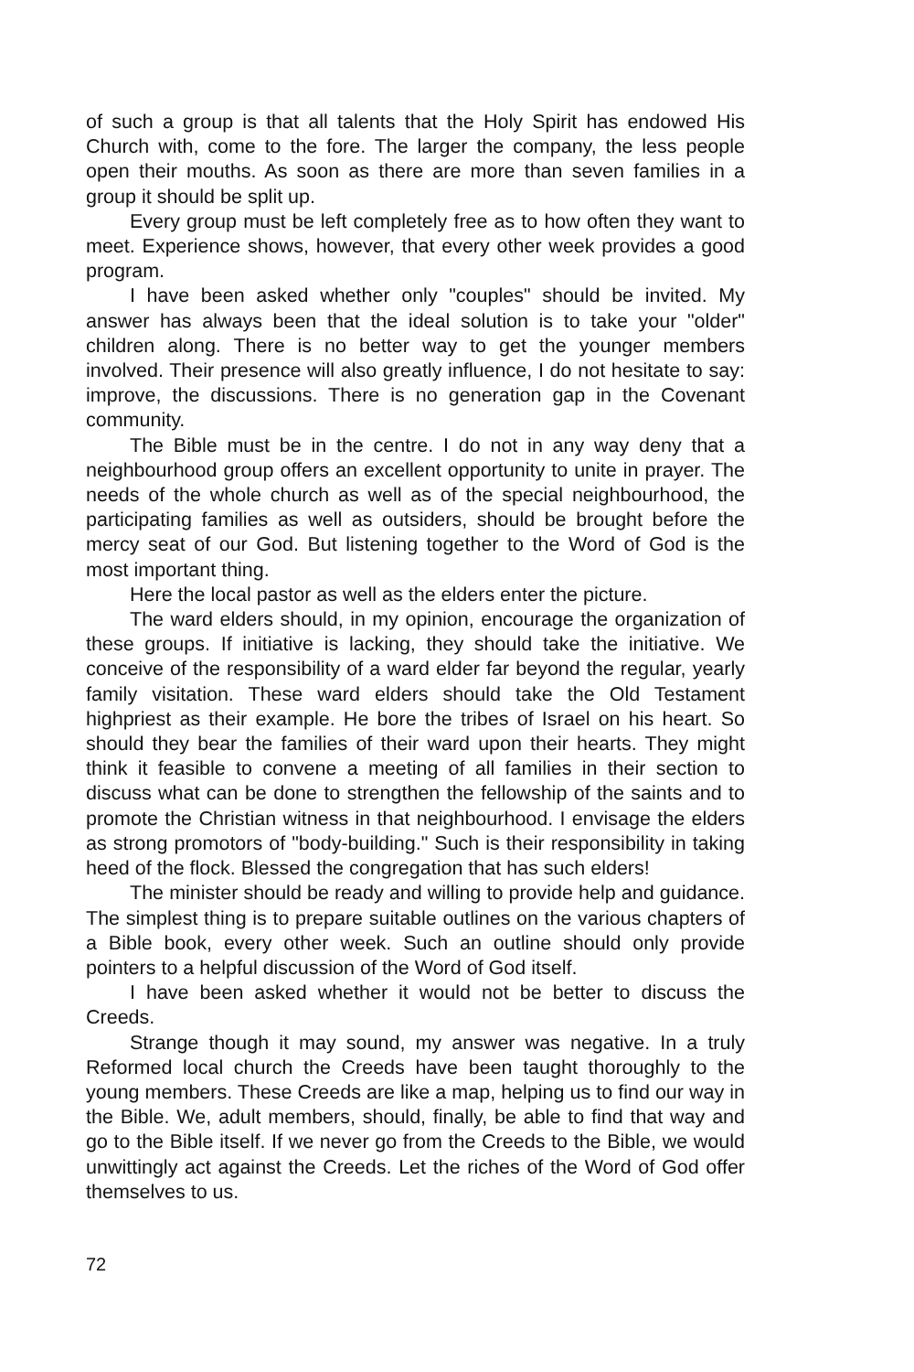of such a group is that all talents that the Holy Spirit has endowed His Church with, come to the fore. The larger the company, the less people open their mouths. As soon as there are more than seven families in a group it should be split up.
Every group must be left completely free as to how often they want to meet. Experience shows, however, that every other week provides a good program.
I have been asked whether only "couples" should be invited. My answer has always been that the ideal solution is to take your "older" children along. There is no better way to get the younger members involved. Their presence will also greatly influence, I do not hesitate to say: improve, the discussions. There is no generation gap in the Covenant community.
The Bible must be in the centre. I do not in any way deny that a neighbourhood group offers an excellent opportunity to unite in prayer. The needs of the whole church as well as of the special neighbourhood, the participating families as well as outsiders, should be brought before the mercy seat of our God. But listening together to the Word of God is the most important thing.
Here the local pastor as well as the elders enter the picture.
The ward elders should, in my opinion, encourage the organization of these groups. If initiative is lacking, they should take the initiative. We conceive of the responsibility of a ward elder far beyond the regular, yearly family visitation. These ward elders should take the Old Testament highpriest as their example. He bore the tribes of Israel on his heart. So should they bear the families of their ward upon their hearts. They might think it feasible to convene a meeting of all families in their section to discuss what can be done to strengthen the fellowship of the saints and to promote the Christian witness in that neighbourhood. I envisage the elders as strong promotors of "body-building." Such is their responsibility in taking heed of the flock. Blessed the congregation that has such elders!
The minister should be ready and willing to provide help and guidance. The simplest thing is to prepare suitable outlines on the various chapters of a Bible book, every other week. Such an outline should only provide pointers to a helpful discussion of the Word of God itself.
I have been asked whether it would not be better to discuss the Creeds.
Strange though it may sound, my answer was negative. In a truly Reformed local church the Creeds have been taught thoroughly to the young members. These Creeds are like a map, helping us to find our way in the Bible. We, adult members, should, finally, be able to find that way and go to the Bible itself. If we never go from the Creeds to the Bible, we would unwittingly act against the Creeds. Let the riches of the Word of God offer themselves to us.
72